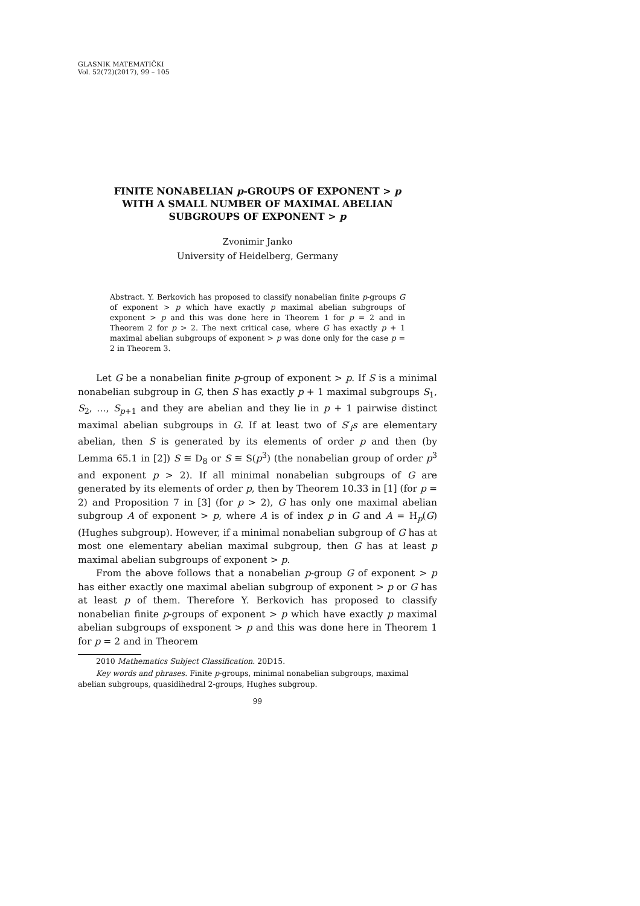GLASNIK MATEMATIČKI
Vol. 52(72)(2017), 99 – 105
FINITE NONABELIAN p-GROUPS OF EXPONENT > p
WITH A SMALL NUMBER OF MAXIMAL ABELIAN
SUBGROUPS OF EXPONENT > p
Zvonimir Janko
University of Heidelberg, Germany
Abstract. Y. Berkovich has proposed to classify nonabelian finite p-groups G of exponent > p which have exactly p maximal abelian subgroups of exponent > p and this was done here in Theorem 1 for p = 2 and in Theorem 2 for p > 2. The next critical case, where G has exactly p + 1 maximal abelian subgroups of exponent > p was done only for the case p = 2 in Theorem 3.
Let G be a nonabelian finite p-group of exponent > p. If S is a minimal nonabelian subgroup in G, then S has exactly p + 1 maximal subgroups S<sub>1</sub>, S<sub>2</sub>, …, S<sub>p+1</sub> and they are abelian and they lie in p + 1 pairwise distinct maximal abelian subgroups in G. If at least two of S′<sub>i</sub>s are elementary abelian, then S is generated by its elements of order p and then (by Lemma 65.1 in [2]) S ≅ D<sub>8</sub> or S ≅ S(p<sup>3</sup>) (the nonabelian group of order p<sup>3</sup> and exponent p > 2). If all minimal nonabelian subgroups of G are generated by its elements of order p, then by Theorem 10.33 in [1] (for p = 2) and Proposition 7 in [3] (for p > 2), G has only one maximal abelian subgroup A of exponent > p, where A is of index p in G and A = H<sub>p</sub>(G) (Hughes subgroup). However, if a minimal nonabelian subgroup of G has at most one elementary abelian maximal subgroup, then G has at least p maximal abelian subgroups of exponent > p.
From the above follows that a nonabelian p-group G of exponent > p has either exactly one maximal abelian subgroup of exponent > p or G has at least p of them. Therefore Y. Berkovich has proposed to classify nonabelian finite p-groups of exponent > p which have exactly p maximal abelian subgroups of exsponent > p and this was done here in Theorem 1 for p = 2 and in Theorem
2010 Mathematics Subject Classification. 20D15.
Key words and phrases. Finite p-groups, minimal nonabelian subgroups, maximal abelian subgroups, quasidihedral 2-groups, Hughes subgroup.
99